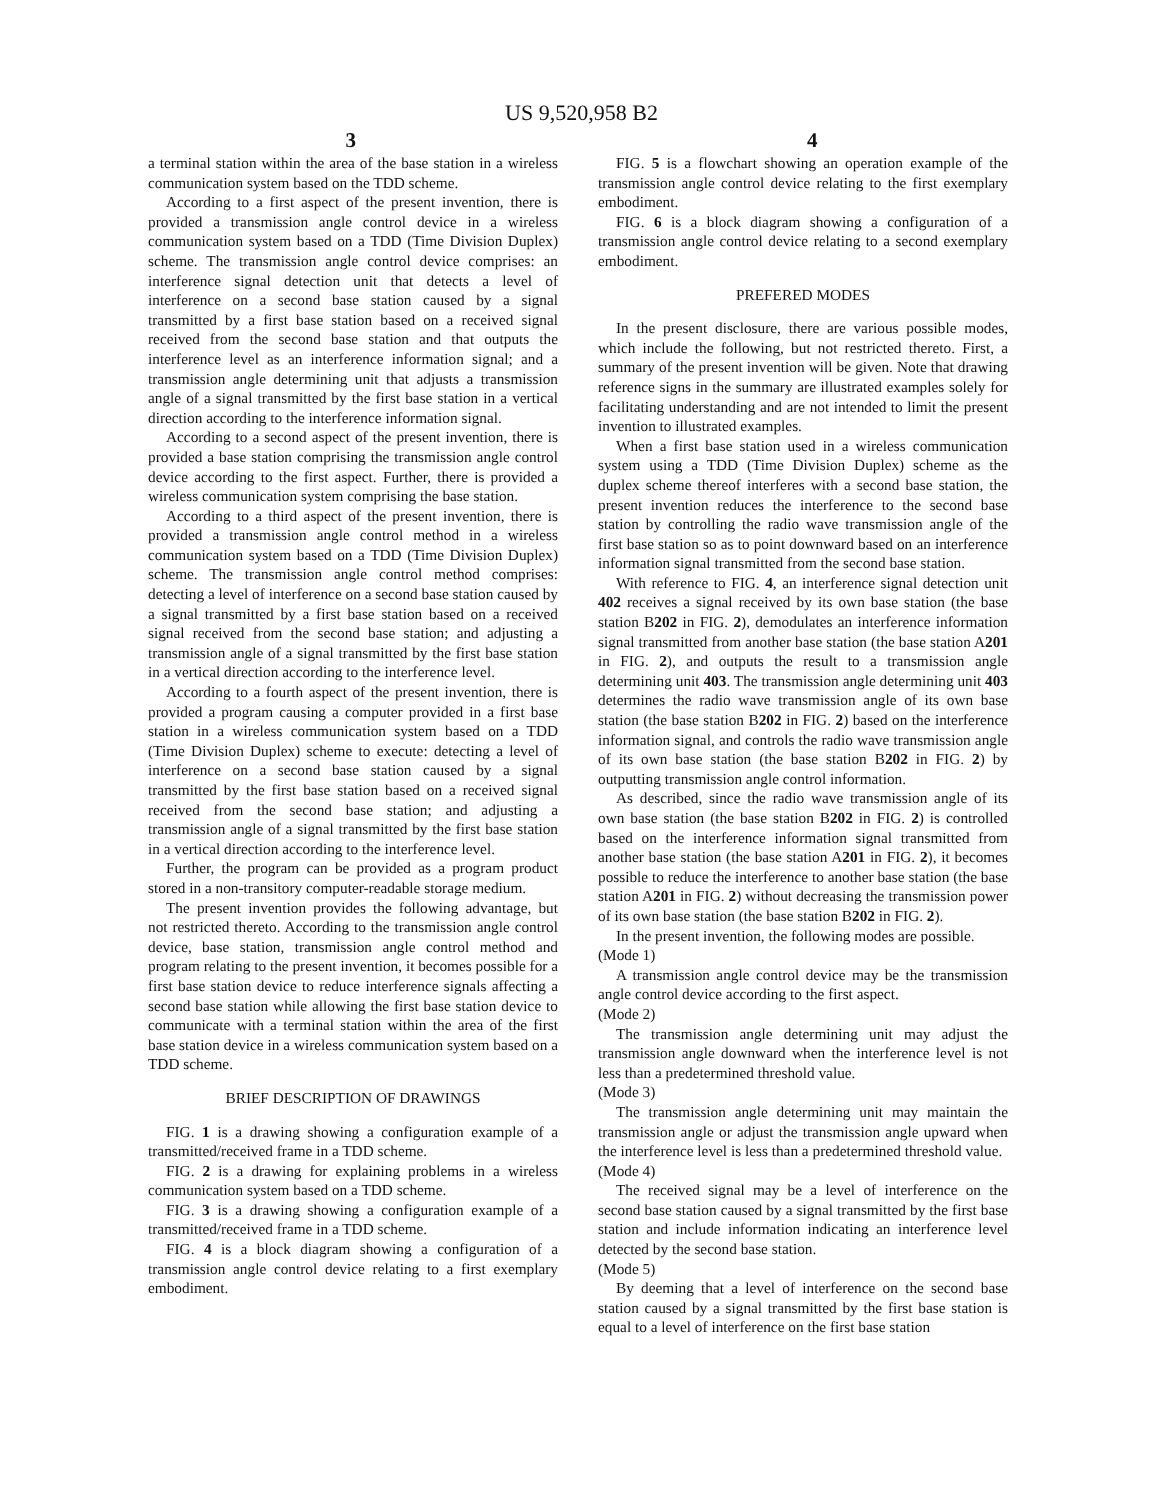US 9,520,958 B2
3 4
a terminal station within the area of the base station in a wireless communication system based on the TDD scheme.
According to a first aspect of the present invention, there is provided a transmission angle control device in a wireless communication system based on a TDD (Time Division Duplex) scheme. The transmission angle control device comprises: an interference signal detection unit that detects a level of interference on a second base station caused by a signal transmitted by a first base station based on a received signal received from the second base station and that outputs the interference level as an interference information signal; and a transmission angle determining unit that adjusts a transmission angle of a signal transmitted by the first base station in a vertical direction according to the interference information signal.
According to a second aspect of the present invention, there is provided a base station comprising the transmission angle control device according to the first aspect. Further, there is provided a wireless communication system comprising the base station.
According to a third aspect of the present invention, there is provided a transmission angle control method in a wireless communication system based on a TDD (Time Division Duplex) scheme. The transmission angle control method comprises: detecting a level of interference on a second base station caused by a signal transmitted by a first base station based on a received signal received from the second base station; and adjusting a transmission angle of a signal transmitted by the first base station in a vertical direction according to the interference level.
According to a fourth aspect of the present invention, there is provided a program causing a computer provided in a first base station in a wireless communication system based on a TDD (Time Division Duplex) scheme to execute: detecting a level of interference on a second base station caused by a signal transmitted by the first base station based on a received signal received from the second base station; and adjusting a transmission angle of a signal transmitted by the first base station in a vertical direction according to the interference level.
Further, the program can be provided as a program product stored in a non-transitory computer-readable storage medium.
The present invention provides the following advantage, but not restricted thereto. According to the transmission angle control device, base station, transmission angle control method and program relating to the present invention, it becomes possible for a first base station device to reduce interference signals affecting a second base station while allowing the first base station device to communicate with a terminal station within the area of the first base station device in a wireless communication system based on a TDD scheme.
BRIEF DESCRIPTION OF DRAWINGS
FIG. 1 is a drawing showing a configuration example of a transmitted/received frame in a TDD scheme.
FIG. 2 is a drawing for explaining problems in a wireless communication system based on a TDD scheme.
FIG. 3 is a drawing showing a configuration example of a transmitted/received frame in a TDD scheme.
FIG. 4 is a block diagram showing a configuration of a transmission angle control device relating to a first exemplary embodiment.
FIG. 5 is a flowchart showing an operation example of the transmission angle control device relating to the first exemplary embodiment.
FIG. 6 is a block diagram showing a configuration of a transmission angle control device relating to a second exemplary embodiment.
PREFERED MODES
In the present disclosure, there are various possible modes, which include the following, but not restricted thereto. First, a summary of the present invention will be given. Note that drawing reference signs in the summary are illustrated examples solely for facilitating understanding and are not intended to limit the present invention to illustrated examples.
When a first base station used in a wireless communication system using a TDD (Time Division Duplex) scheme as the duplex scheme thereof interferes with a second base station, the present invention reduces the interference to the second base station by controlling the radio wave transmission angle of the first base station so as to point downward based on an interference information signal transmitted from the second base station.
With reference to FIG. 4, an interference signal detection unit 402 receives a signal received by its own base station (the base station B202 in FIG. 2), demodulates an interference information signal transmitted from another base station (the base station A201 in FIG. 2), and outputs the result to a transmission angle determining unit 403. The transmission angle determining unit 403 determines the radio wave transmission angle of its own base station (the base station B202 in FIG. 2) based on the interference information signal, and controls the radio wave transmission angle of its own base station (the base station B202 in FIG. 2) by outputting transmission angle control information.
As described, since the radio wave transmission angle of its own base station (the base station B202 in FIG. 2) is controlled based on the interference information signal transmitted from another base station (the base station A201 in FIG. 2), it becomes possible to reduce the interference to another base station (the base station A201 in FIG. 2) without decreasing the transmission power of its own base station (the base station B202 in FIG. 2).
In the present invention, the following modes are possible.
(Mode 1)
A transmission angle control device may be the transmission angle control device according to the first aspect.
(Mode 2)
The transmission angle determining unit may adjust the transmission angle downward when the interference level is not less than a predetermined threshold value.
(Mode 3)
The transmission angle determining unit may maintain the transmission angle or adjust the transmission angle upward when the interference level is less than a predetermined threshold value.
(Mode 4)
The received signal may be a level of interference on the second base station caused by a signal transmitted by the first base station and include information indicating an interference level detected by the second base station.
(Mode 5)
By deeming that a level of interference on the second base station caused by a signal transmitted by the first base station is equal to a level of interference on the first base station